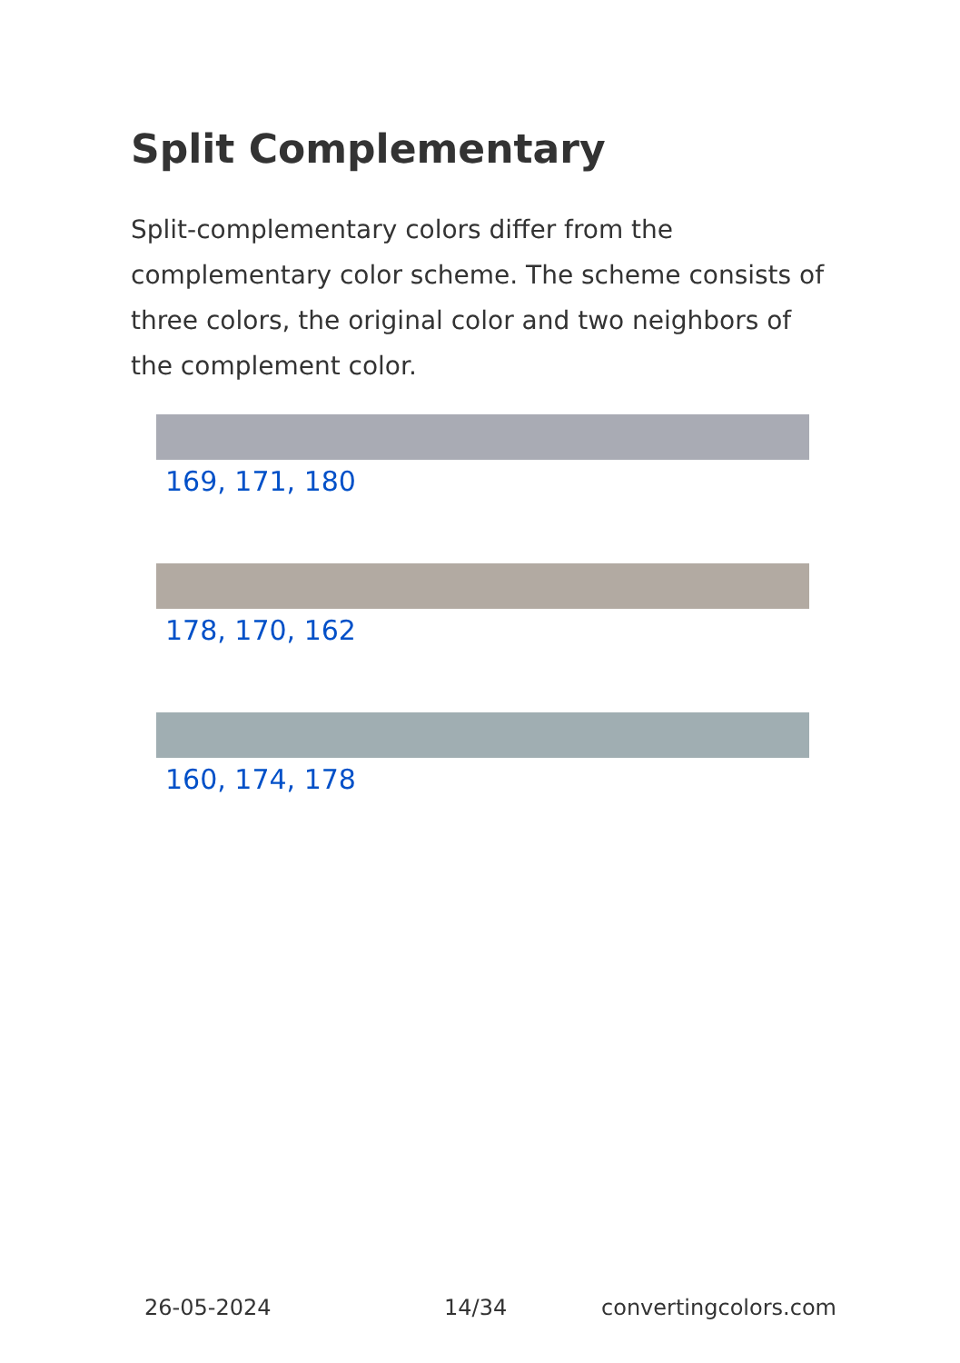Split Complementary
Split-complementary colors differ from the complementary color scheme. The scheme consists of three colors, the original color and two neighbors of the complement color.
169, 171, 180
178, 170, 162
160, 174, 178
26-05-2024 14/34 convertingcolors.com